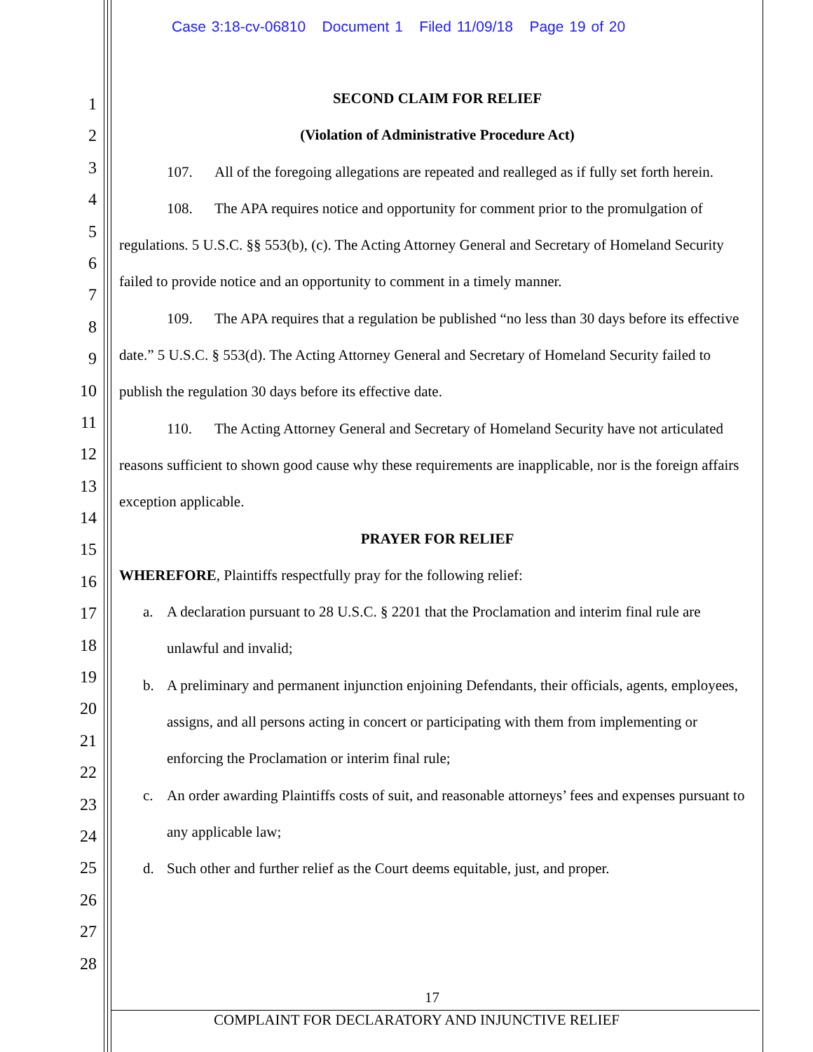Case 3:18-cv-06810 Document 1 Filed 11/09/18 Page 19 of 20
1
2
3
4
5
6
7
8
9
10
11
12
13
14
15
16
17
18
19
20
21
22
23
24
25
26
27
28
SECOND CLAIM FOR RELIEF
(Violation of Administrative Procedure Act)
107. All of the foregoing allegations are repeated and realleged as if fully set forth herein.
108. The APA requires notice and opportunity for comment prior to the promulgation of regulations. 5 U.S.C. §§ 553(b), (c). The Acting Attorney General and Secretary of Homeland Security failed to provide notice and an opportunity to comment in a timely manner.
109. The APA requires that a regulation be published “no less than 30 days before its effective date.” 5 U.S.C. § 553(d). The Acting Attorney General and Secretary of Homeland Security failed to publish the regulation 30 days before its effective date.
110. The Acting Attorney General and Secretary of Homeland Security have not articulated reasons sufficient to shown good cause why these requirements are inapplicable, nor is the foreign affairs exception applicable.
PRAYER FOR RELIEF
WHEREFORE, Plaintiffs respectfully pray for the following relief:
a. A declaration pursuant to 28 U.S.C. § 2201 that the Proclamation and interim final rule are unlawful and invalid;
b. A preliminary and permanent injunction enjoining Defendants, their officials, agents, employees, assigns, and all persons acting in concert or participating with them from implementing or enforcing the Proclamation or interim final rule;
c. An order awarding Plaintiffs costs of suit, and reasonable attorneys’ fees and expenses pursuant to any applicable law;
d. Such other and further relief as the Court deems equitable, just, and proper.
17
COMPLAINT FOR DECLARATORY AND INJUNCTIVE RELIEF